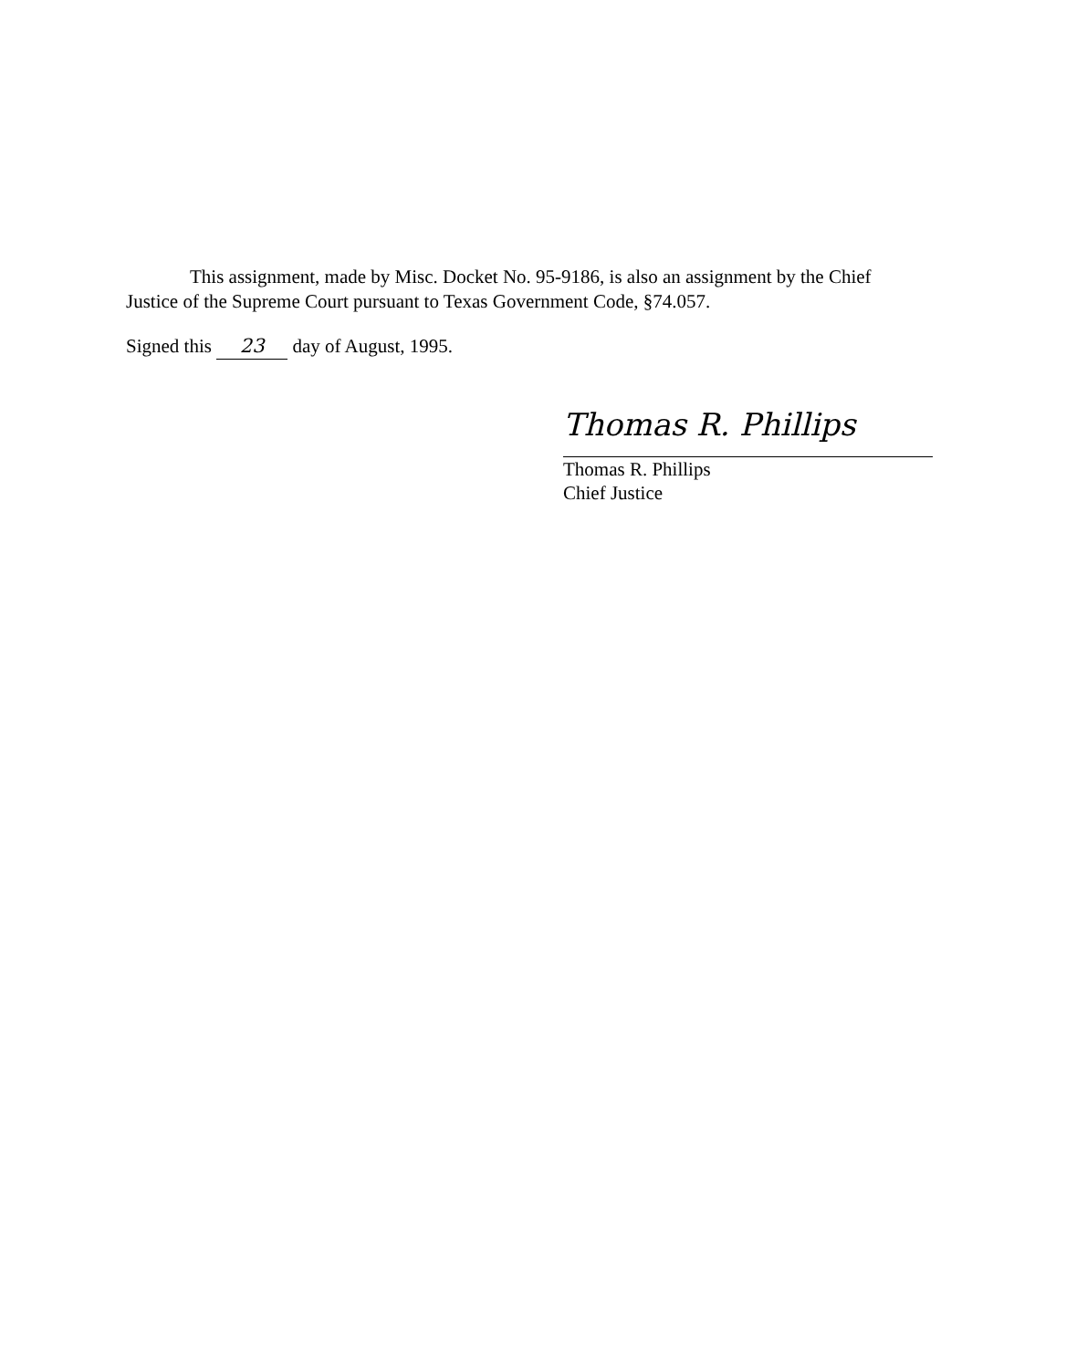This assignment, made by Misc. Docket No. 95-9186, is also an assignment by the Chief
Justice of the Supreme Court pursuant to Texas Government Code, §74.057.
Signed this 23 day of August, 1995.
Thomas R. Phillips
Thomas R. Phillips
Chief Justice